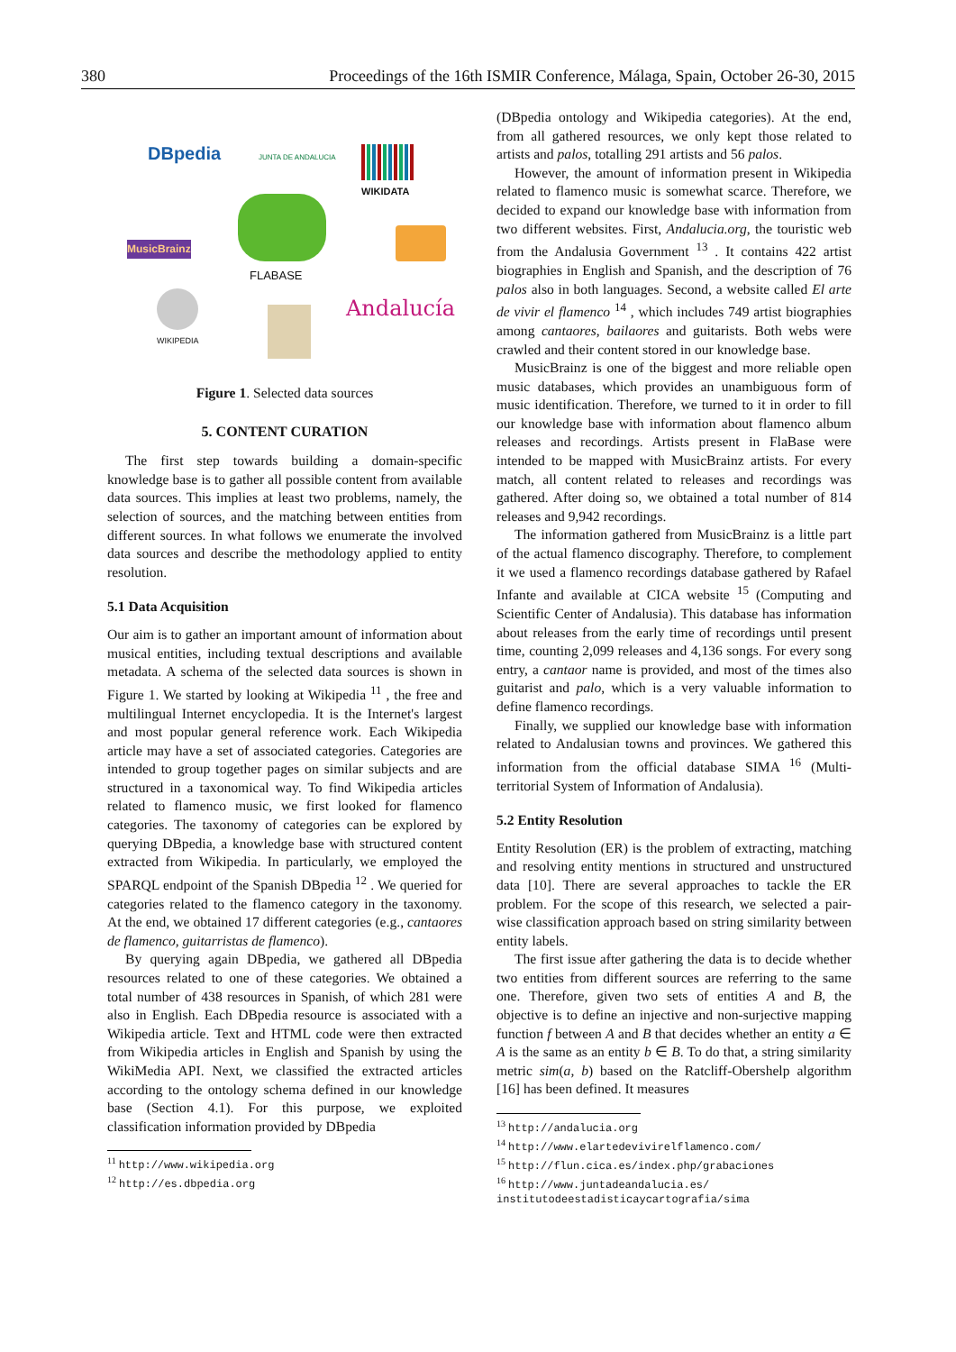380 Proceedings of the 16th ISMIR Conference, Málaga, Spain, October 26-30, 2015
DBpedia JUNTA DE ANDALUCIA
WIKIDATA
MusicBrainz
FLABASE
WIKIPEDIA
Andalucía
Figure 1. Selected data sources
5. CONTENT CURATION
The first step towards building a domain-specific knowledge base is to gather all possible content from available data sources. This implies at least two problems, namely, the selection of sources, and the matching between entities from different sources. In what follows we enumerate the involved data sources and describe the methodology applied to entity resolution.
5.1 Data Acquisition
Our aim is to gather an important amount of information about musical entities, including textual descriptions and available metadata. A schema of the selected data sources is shown in Figure 1. We started by looking at Wikipedia <sup>11</sup> , the free and multilingual Internet encyclopedia. It is the Internet's largest and most popular general reference work. Each Wikipedia article may have a set of associated categories. Categories are intended to group together pages on similar subjects and are structured in a taxonomical way. To find Wikipedia articles related to flamenco music, we first looked for flamenco categories. The taxonomy of categories can be explored by querying DBpedia, a knowledge base with structured content extracted from Wikipedia. In particularly, we employed the SPARQL endpoint of the Spanish DBpedia <sup>12</sup> . We queried for categories related to the flamenco category in the taxonomy. At the end, we obtained 17 different categories (e.g., cantaores de flamenco, guitarristas de flamenco).
By querying again DBpedia, we gathered all DBpedia resources related to one of these categories. We obtained a total number of 438 resources in Spanish, of which 281 were also in English. Each DBpedia resource is associated with a Wikipedia article. Text and HTML code were then extracted from Wikipedia articles in English and Spanish by using the WikiMedia API. Next, we classified the extracted articles according to the ontology schema defined in our knowledge base (Section 4.1). For this purpose, we exploited classification information provided by DBpedia
<sup>11</sup> http://www.wikipedia.org
<sup>12</sup> http://es.dbpedia.org
(DBpedia ontology and Wikipedia categories). At the end, from all gathered resources, we only kept those related to artists and palos, totalling 291 artists and 56 palos.
However, the amount of information present in Wikipedia related to flamenco music is somewhat scarce. Therefore, we decided to expand our knowledge base with information from two different websites. First, Andalucia.org, the touristic web from the Andalusia Government <sup>13</sup> . It contains 422 artist biographies in English and Spanish, and the description of 76 palos also in both languages. Second, a website called El arte de vivir el flamenco <sup>14</sup> , which includes 749 artist biographies among cantaores, bailaores and guitarists. Both webs were crawled and their content stored in our knowledge base.
MusicBrainz is one of the biggest and more reliable open music databases, which provides an unambiguous form of music identification. Therefore, we turned to it in order to fill our knowledge base with information about flamenco album releases and recordings. Artists present in FlaBase were intended to be mapped with MusicBrainz artists. For every match, all content related to releases and recordings was gathered. After doing so, we obtained a total number of 814 releases and 9,942 recordings.
The information gathered from MusicBrainz is a little part of the actual flamenco discography. Therefore, to complement it we used a flamenco recordings database gathered by Rafael Infante and available at CICA website <sup>15</sup> (Computing and Scientific Center of Andalusia). This database has information about releases from the early time of recordings until present time, counting 2,099 releases and 4,136 songs. For every song entry, a cantaor name is provided, and most of the times also guitarist and palo, which is a very valuable information to define flamenco recordings.
Finally, we supplied our knowledge base with information related to Andalusian towns and provinces. We gathered this information from the official database SIMA <sup>16</sup> (Multi-territorial System of Information of Andalusia).
5.2 Entity Resolution
Entity Resolution (ER) is the problem of extracting, matching and resolving entity mentions in structured and unstructured data [10]. There are several approaches to tackle the ER problem. For the scope of this research, we selected a pair-wise classification approach based on string similarity between entity labels.
The first issue after gathering the data is to decide whether two entities from different sources are referring to the same one. Therefore, given two sets of entities A and B, the objective is to define an injective and non-surjective mapping function f between A and B that decides whether an entity a ∈ A is the same as an entity b ∈ B. To do that, a string similarity metric sim(a, b) based on the Ratcliff-Obershelp algorithm [16] has been defined. It measures
<sup>13</sup> http://andalucia.org
<sup>14</sup> http://www.elartedevivirelflamenco.com/
<sup>15</sup> http://flun.cica.es/index.php/grabaciones
<sup>16</sup> http://www.juntadeandalucia.es/
institutodeestadisticaycartografia/sima